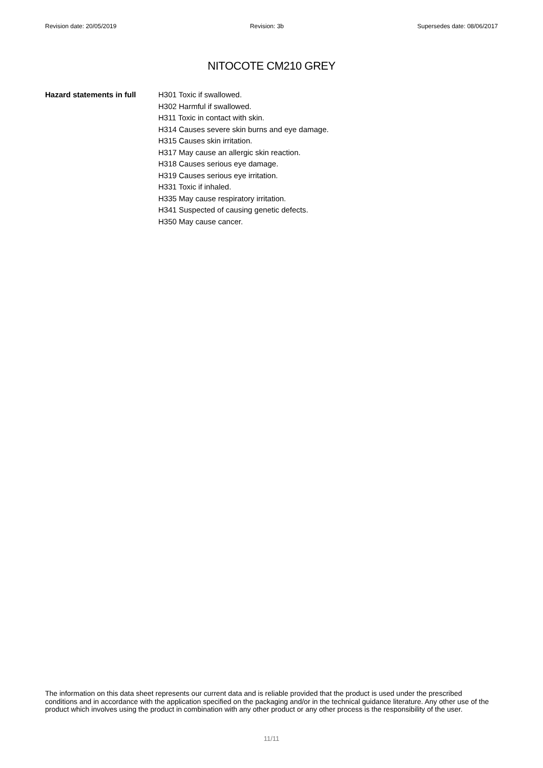Revision date: 20/05/2019 Revision: 3b Supersedes date: 08/06/2017
NITOCOTE CM210 GREY
Hazard statements in full
H301 Toxic if swallowed.
H302 Harmful if swallowed.
H311 Toxic in contact with skin.
H314 Causes severe skin burns and eye damage.
H315 Causes skin irritation.
H317 May cause an allergic skin reaction.
H318 Causes serious eye damage.
H319 Causes serious eye irritation.
H331 Toxic if inhaled.
H335 May cause respiratory irritation.
H341 Suspected of causing genetic defects.
H350 May cause cancer.
The information on this data sheet represents our current data and is reliable provided that the product is used under the prescribed conditions and in accordance with the application specified on the packaging and/or in the technical guidance literature. Any other use of the product which involves using the product in combination with any other product or any other process is the responsibility of the user.
11/11